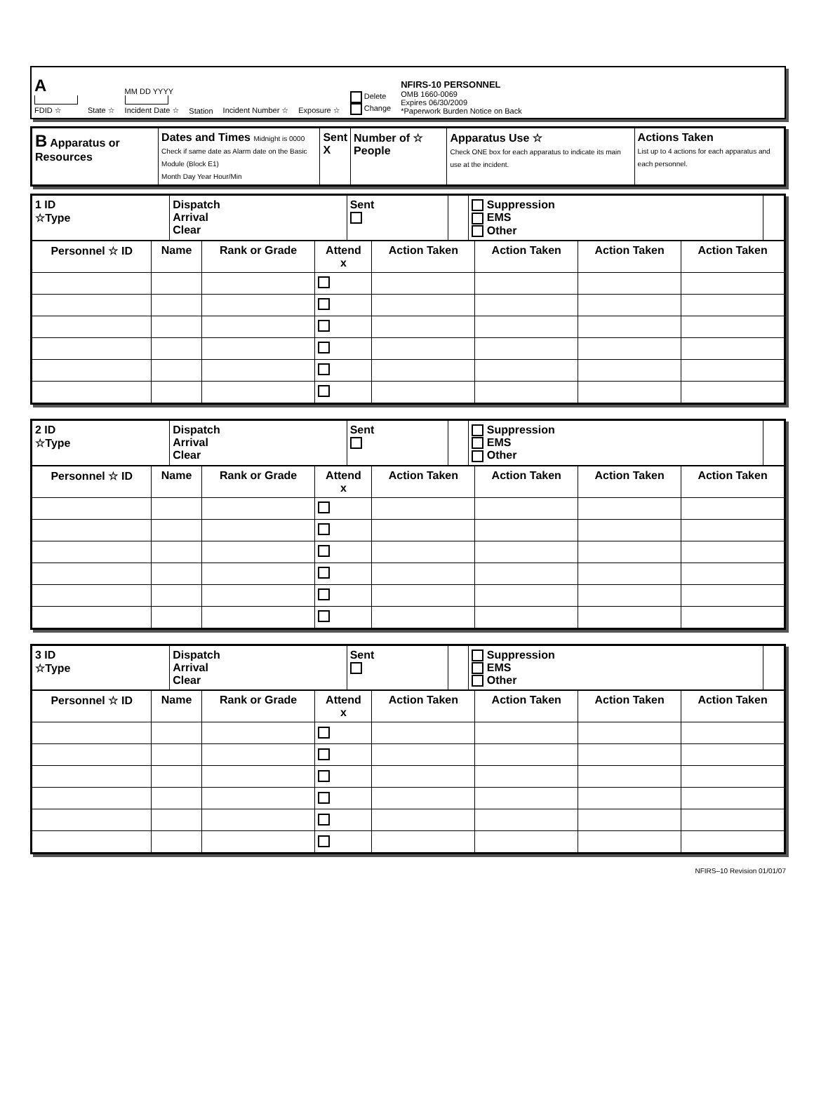A
FDID ☆
State ☆
MM DD YYYY
Incident Date ☆
Station
Incident Number ☆
Exposure ☆
Delete
Change
NFIRS-10 PERSONNEL
OMB 1660-0069
Expires 06/30/2009
*Paperwork Burden Notice on Back
| B Apparatus or Resources | Dates and Times Midnight is 0000 Check if same date as Alarm date on the Basic Module (Block E1) Month Day Year Hour/Min | Sent X | Number of ☆ People | Apparatus Use ☆ Check ONE box for each apparatus to indicate its main use at the incident. | Actions Taken List up to 4 actions for each apparatus and each personnel. |
| 1 ID ☆Type | Dispatch Arrival Clear | Sent | | Suppression EMS Other | |
| Personnel ☆ ID | Name | Rank or Grade | Attend x | Action Taken | Action Taken | Action Taken | Action Taken |
| --- | --- | --- | --- | --- | --- | --- | --- |
| 2 ID ☆Type | Dispatch Arrival Clear | Sent | | Suppression EMS Other | |
| Personnel ☆ ID | Name | Rank or Grade | Attend x | Action Taken | Action Taken | Action Taken | Action Taken |
| --- | --- | --- | --- | --- | --- | --- | --- |
| 3 ID ☆Type | Dispatch Arrival Clear | Sent | | Suppression EMS Other | |
| Personnel ☆ ID | Name | Rank or Grade | Attend x | Action Taken | Action Taken | Action Taken | Action Taken |
| --- | --- | --- | --- | --- | --- | --- | --- |
NFIRS–10 Revision 01/01/07